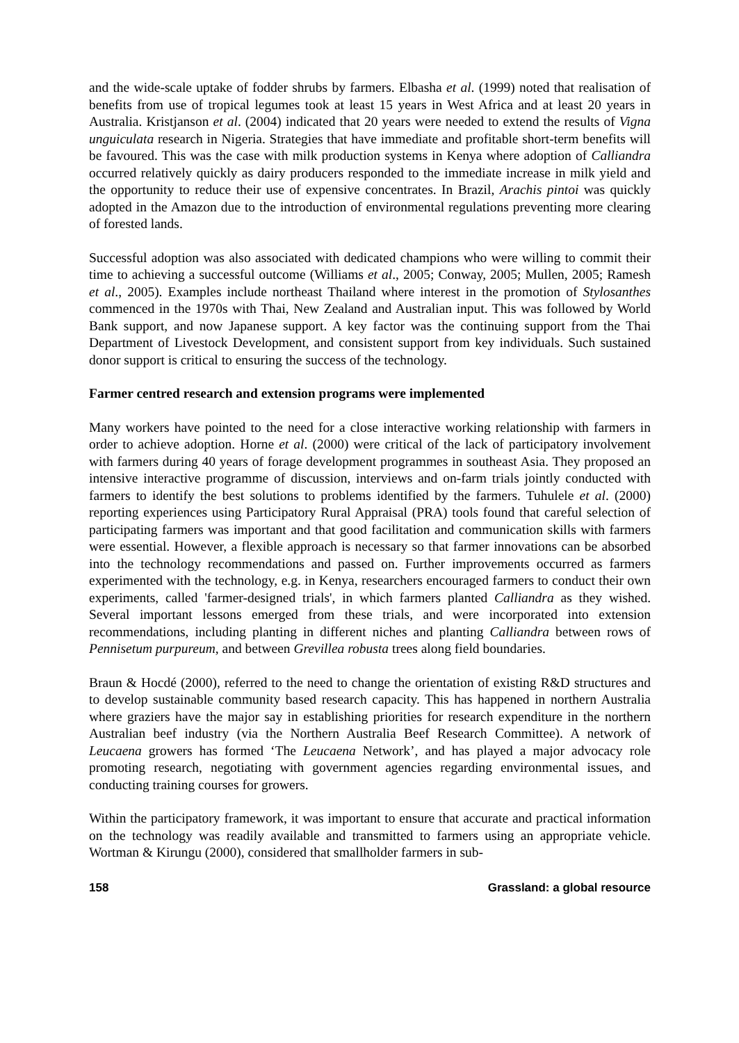and the wide-scale uptake of fodder shrubs by farmers. Elbasha et al. (1999) noted that realisation of benefits from use of tropical legumes took at least 15 years in West Africa and at least 20 years in Australia. Kristjanson et al. (2004) indicated that 20 years were needed to extend the results of Vigna unguiculata research in Nigeria. Strategies that have immediate and profitable short-term benefits will be favoured. This was the case with milk production systems in Kenya where adoption of Calliandra occurred relatively quickly as dairy producers responded to the immediate increase in milk yield and the opportunity to reduce their use of expensive concentrates. In Brazil, Arachis pintoi was quickly adopted in the Amazon due to the introduction of environmental regulations preventing more clearing of forested lands.
Successful adoption was also associated with dedicated champions who were willing to commit their time to achieving a successful outcome (Williams et al., 2005; Conway, 2005; Mullen, 2005; Ramesh et al., 2005). Examples include northeast Thailand where interest in the promotion of Stylosanthes commenced in the 1970s with Thai, New Zealand and Australian input. This was followed by World Bank support, and now Japanese support. A key factor was the continuing support from the Thai Department of Livestock Development, and consistent support from key individuals. Such sustained donor support is critical to ensuring the success of the technology.
Farmer centred research and extension programs were implemented
Many workers have pointed to the need for a close interactive working relationship with farmers in order to achieve adoption. Horne et al. (2000) were critical of the lack of participatory involvement with farmers during 40 years of forage development programmes in southeast Asia. They proposed an intensive interactive programme of discussion, interviews and on-farm trials jointly conducted with farmers to identify the best solutions to problems identified by the farmers. Tuhulele et al. (2000) reporting experiences using Participatory Rural Appraisal (PRA) tools found that careful selection of participating farmers was important and that good facilitation and communication skills with farmers were essential. However, a flexible approach is necessary so that farmer innovations can be absorbed into the technology recommendations and passed on. Further improvements occurred as farmers experimented with the technology, e.g. in Kenya, researchers encouraged farmers to conduct their own experiments, called 'farmer-designed trials', in which farmers planted Calliandra as they wished. Several important lessons emerged from these trials, and were incorporated into extension recommendations, including planting in different niches and planting Calliandra between rows of Pennisetum purpureum, and between Grevillea robusta trees along field boundaries.
Braun & Hocdé (2000), referred to the need to change the orientation of existing R&D structures and to develop sustainable community based research capacity. This has happened in northern Australia where graziers have the major say in establishing priorities for research expenditure in the northern Australian beef industry (via the Northern Australia Beef Research Committee). A network of Leucaena growers has formed ‘The Leucaena Network’, and has played a major advocacy role promoting research, negotiating with government agencies regarding environmental issues, and conducting training courses for growers.
Within the participatory framework, it was important to ensure that accurate and practical information on the technology was readily available and transmitted to farmers using an appropriate vehicle. Wortman & Kirungu (2000), considered that smallholder farmers in sub-
158 Grassland: a global resource